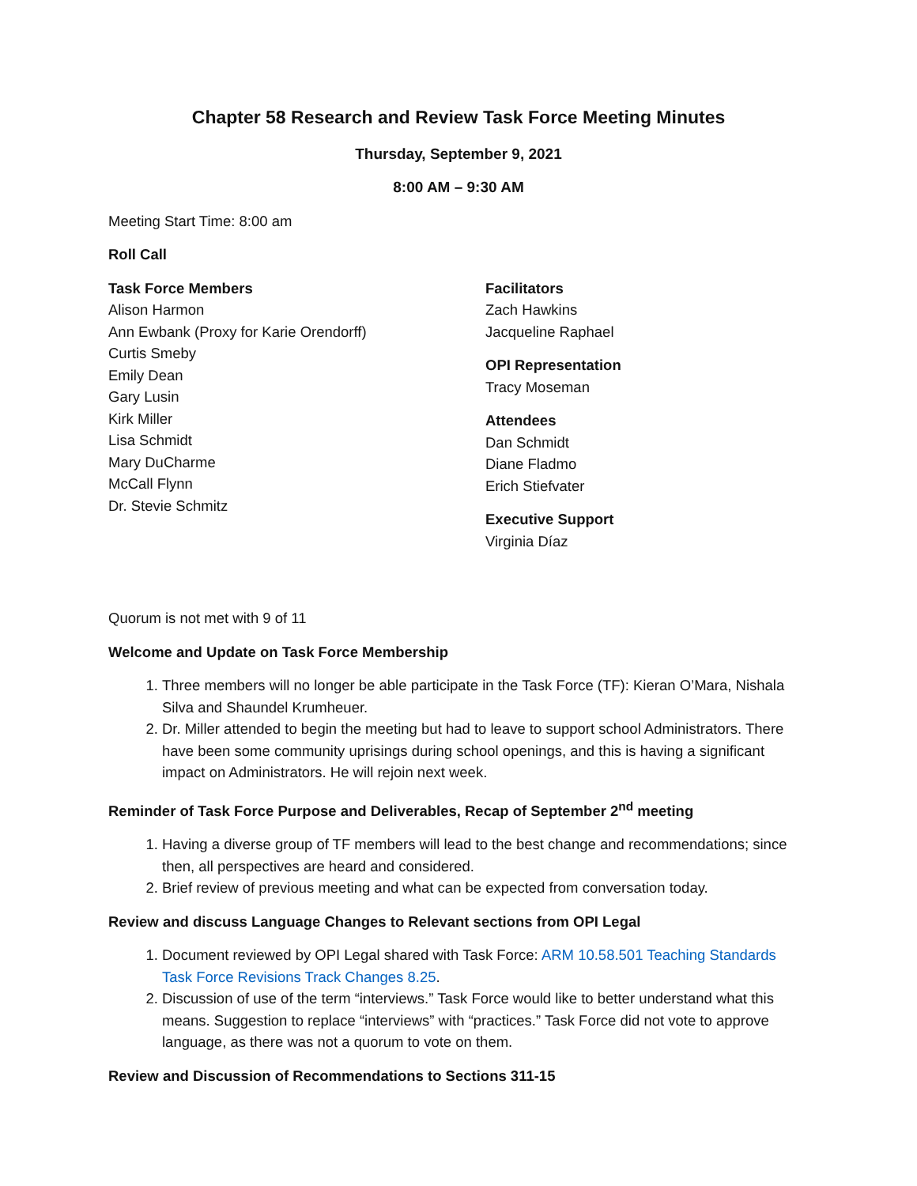Chapter 58 Research and Review Task Force Meeting Minutes
Thursday, September 9, 2021
8:00 AM – 9:30 AM
Meeting Start Time: 8:00 am
Roll Call
Task Force Members
Alison Harmon
Ann Ewbank (Proxy for Karie Orendorff)
Curtis Smeby
Emily Dean
Gary Lusin
Kirk Miller
Lisa Schmidt
Mary DuCharme
McCall Flynn
Dr. Stevie Schmitz
Facilitators
Zach Hawkins
Jacqueline Raphael
OPI Representation
Tracy Moseman
Attendees
Dan Schmidt
Diane Fladmo
Erich Stiefvater
Executive Support
Virginia Díaz
Quorum is not met with 9 of 11
Welcome and Update on Task Force Membership
1. Three members will no longer be able participate in the Task Force (TF): Kieran O’Mara, Nishala Silva and Shaundel Krumheuer.
2. Dr. Miller attended to begin the meeting but had to leave to support school Administrators. There have been some community uprisings during school openings, and this is having a significant impact on Administrators. He will rejoin next week.
Reminder of Task Force Purpose and Deliverables, Recap of September 2<sup>nd</sup> meeting
1. Having a diverse group of TF members will lead to the best change and recommendations; since then, all perspectives are heard and considered.
2. Brief review of previous meeting and what can be expected from conversation today.
Review and discuss Language Changes to Relevant sections from OPI Legal
1. Document reviewed by OPI Legal shared with Task Force: ARM 10.58.501 Teaching Standards Task Force Revisions Track Changes 8.25.
2. Discussion of use of the term “interviews.” Task Force would like to better understand what this means. Suggestion to replace “interviews” with “practices.” Task Force did not vote to approve language, as there was not a quorum to vote on them.
Review and Discussion of Recommendations to Sections 311-15